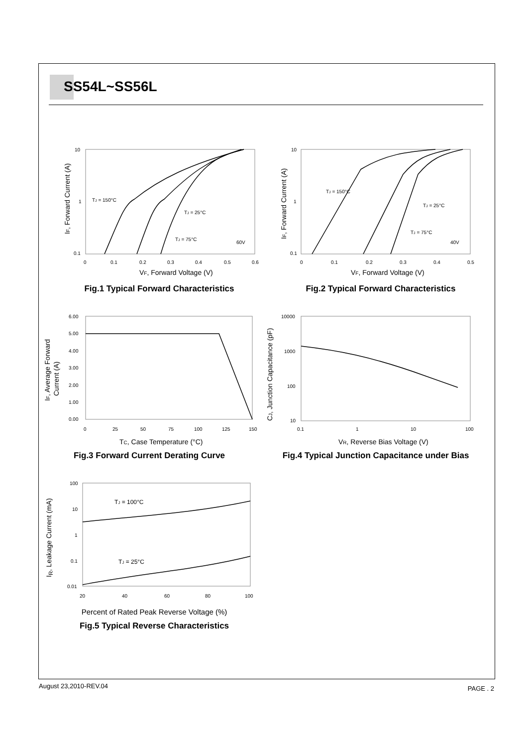SS54L~SS56L
TJ = 150°C
TJ = 25°C
TJ = 75°C
60V
10
1
0.1
0
0.1
0.2
0.3
0.4
0.5
0.6
VF, Forward Voltage (V)
IF, Forward Current (A)
Fig.1 Typical Forward Characteristics
TJ = 150°C
TJ = 25°C
TJ = 75°C
40V
10
1
0.1
0
0.1
0.2
0.3
0.4
0.5
VF, Forward Voltage (V)
IF, Forward Current (A)
Fig.2 Typical Forward Characteristics
6.00
5.00
4.00
3.00
2.00
1.00
0.00
0
25
50
75
100
125
150
TC, Case Temperature (°C)
IF, Average Forward
Current (A)
Fig.3 Forward Current Derating Curve
10000
1000
100
10
0.1
1
10
100
VR, Reverse Bias Voltage (V)
CJ, Junction Capacitance (pF)
Fig.4 Typical Junction Capacitance under Bias
TJ = 100°C
TJ = 25°C
100
10
1
0.1
0.01
20
40
60
80
100
Percent of Rated Peak Reverse Voltage (%)
Fig.5 Typical Reverse Characteristics
I<sub>R</sub>, Leakage Current (mA)
August 23,2010-REV.04 PAGE . 2